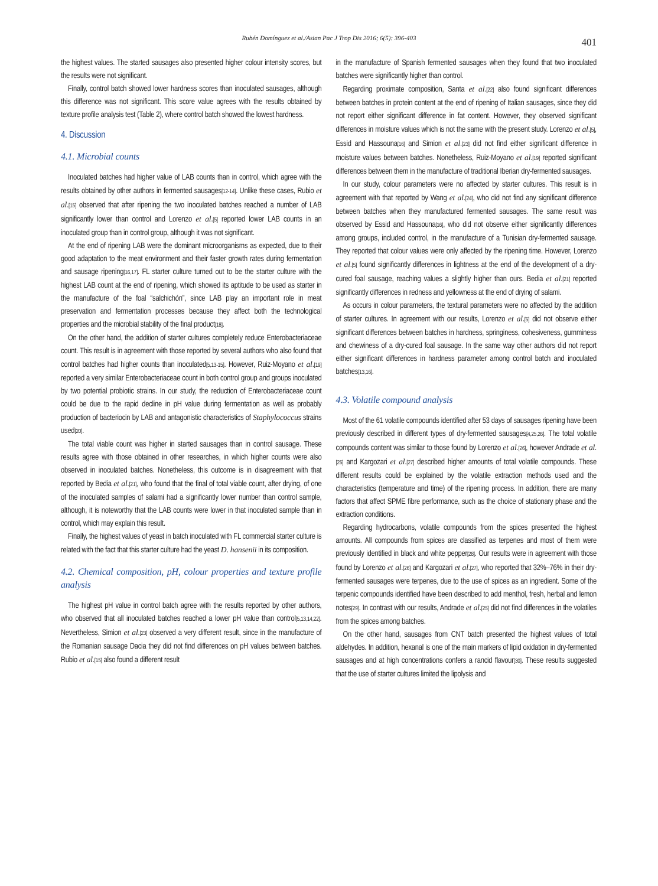Rubén Domínguez et al./Asian Pac J Trop Dis 2016; 6(5): 396-403 401
the highest values. The started sausages also presented higher colour intensity scores, but the results were not significant.
Finally, control batch showed lower hardness scores than inoculated sausages, although this difference was not significant. This score value agrees with the results obtained by texture profile analysis test (Table 2), where control batch showed the lowest hardness.
4. Discussion
4.1. Microbial counts
Inoculated batches had higher value of LAB counts than in control, which agree with the results obtained by other authors in fermented sausages<sup>[12-14]</sup>. Unlike these cases, Rubio et al.<sup>[15]</sup> observed that after ripening the two inoculated batches reached a number of LAB significantly lower than control and Lorenzo et al.<sup>[5]</sup> reported lower LAB counts in an inoculated group than in control group, although it was not significant.
At the end of ripening LAB were the dominant microorganisms as expected, due to their good adaptation to the meat environment and their faster growth rates during fermentation and sausage ripening<sup>[16,17]</sup>. FL starter culture turned out to be the starter culture with the highest LAB count at the end of ripening, which showed its aptitude to be used as starter in the manufacture of the foal “salchichón”, since LAB play an important role in meat preservation and fermentation processes because they affect both the technological properties and the microbial stability of the final product<sup>[18]</sup>.
On the other hand, the addition of starter cultures completely reduce Enterobacteriaceae count. This result is in agreement with those reported by several authors who also found that control batches had higher counts than inoculated<sup>[5,13-15]</sup>. However, Ruiz-Moyano et al.<sup>[19]</sup> reported a very similar Enterobacteriaceae count in both control group and groups inoculated by two potential probiotic strains. In our study, the reduction of Enterobacteriaceae count could be due to the rapid decline in pH value during fermentation as well as probably production of bacteriocin by LAB and antagonistic characteristics of Staphylococcus strains used<sup>[20]</sup>.
The total viable count was higher in started sausages than in control sausage. These results agree with those obtained in other researches, in which higher counts were also observed in inoculated batches. Nonetheless, this outcome is in disagreement with that reported by Bedia et al.<sup>[21]</sup>, who found that the final of total viable count, after drying, of one of the inoculated samples of salami had a significantly lower number than control sample, although, it is noteworthy that the LAB counts were lower in that inoculated sample than in control, which may explain this result.
Finally, the highest values of yeast in batch inoculated with FL commercial starter culture is related with the fact that this starter culture had the yeast D. hansenii in its composition.
4.2. Chemical composition, pH, colour properties and texture profile analysis
The highest pH value in control batch agree with the results reported by other authors, who observed that all inoculated batches reached a lower pH value than control<sup>[5,13,14,22]</sup>. Nevertheless, Simion et al.<sup>[23]</sup> observed a very different result, since in the manufacture of the Romanian sausage Dacia they did not find differences on pH values between batches. Rubio et al.<sup>[15]</sup> also found a different result
in the manufacture of Spanish fermented sausages when they found that two inoculated batches were significantly higher than control.
Regarding proximate composition, Santa et al.<sup>[22]</sup> also found significant differences between batches in protein content at the end of ripening of Italian sausages, since they did not report either significant difference in fat content. However, they observed significant differences in moisture values which is not the same with the present study. Lorenzo et al.<sup>[5]</sup>, Essid and Hassouna<sup>[16]</sup> and Simion et al.<sup>[23]</sup> did not find either significant difference in moisture values between batches. Nonetheless, Ruiz-Moyano et al.<sup>[19]</sup> reported significant differences between them in the manufacture of traditional Iberian dry-fermented sausages.
In our study, colour parameters were no affected by starter cultures. This result is in agreement with that reported by Wang et al.<sup>[24]</sup>, who did not find any significant difference between batches when they manufactured fermented sausages. The same result was observed by Essid and Hassouna<sup>[16]</sup>, who did not observe either significantly differences among groups, included control, in the manufacture of a Tunisian dry-fermented sausage. They reported that colour values were only affected by the ripening time. However, Lorenzo et al.<sup>[5]</sup> found significantly differences in lightness at the end of the development of a dry-cured foal sausage, reaching values a slightly higher than ours. Bedia et al.<sup>[21]</sup> reported significantly differences in redness and yellowness at the end of drying of salami.
As occurs in colour parameters, the textural parameters were no affected by the addition of starter cultures. In agreement with our results, Lorenzo et al.<sup>[5]</sup> did not observe either significant differences between batches in hardness, springiness, cohesiveness, gumminess and chewiness of a dry-cured foal sausage. In the same way other authors did not report either significant differences in hardness parameter among control batch and inoculated batches<sup>[13,16]</sup>.
4.3. Volatile compound analysis
Most of the 61 volatile compounds identified after 53 days of sausages ripening have been previously described in different types of dry-fermented sausages<sup>[4,25,26]</sup>. The total volatile compounds content was similar to those found by Lorenzo et al.<sup>[26]</sup>, however Andrade et al.<sup>[25]</sup> and Kargozari et al.<sup>[27]</sup> described higher amounts of total volatile compounds. These different results could be explained by the volatile extraction methods used and the characteristics (temperature and time) of the ripening process. In addition, there are many factors that affect SPME fibre performance, such as the choice of stationary phase and the extraction conditions.
Regarding hydrocarbons, volatile compounds from the spices presented the highest amounts. All compounds from spices are classified as terpenes and most of them were previously identified in black and white pepper<sup>[28]</sup>. Our results were in agreement with those found by Lorenzo et al.<sup>[26]</sup> and Kargozari et al.<sup>[27]</sup>, who reported that 32%–76% in their dry-fermented sausages were terpenes, due to the use of spices as an ingredient. Some of the terpenic compounds identified have been described to add menthol, fresh, herbal and lemon notes<sup>[29]</sup>. In contrast with our results, Andrade et al.<sup>[25]</sup> did not find differences in the volatiles from the spices among batches.
On the other hand, sausages from CNT batch presented the highest values of total aldehydes. In addition, hexanal is one of the main markers of lipid oxidation in dry-fermented sausages and at high concentrations confers a rancid flavour<sup>[30]</sup>. These results suggested that the use of starter cultures limited the lipolysis and